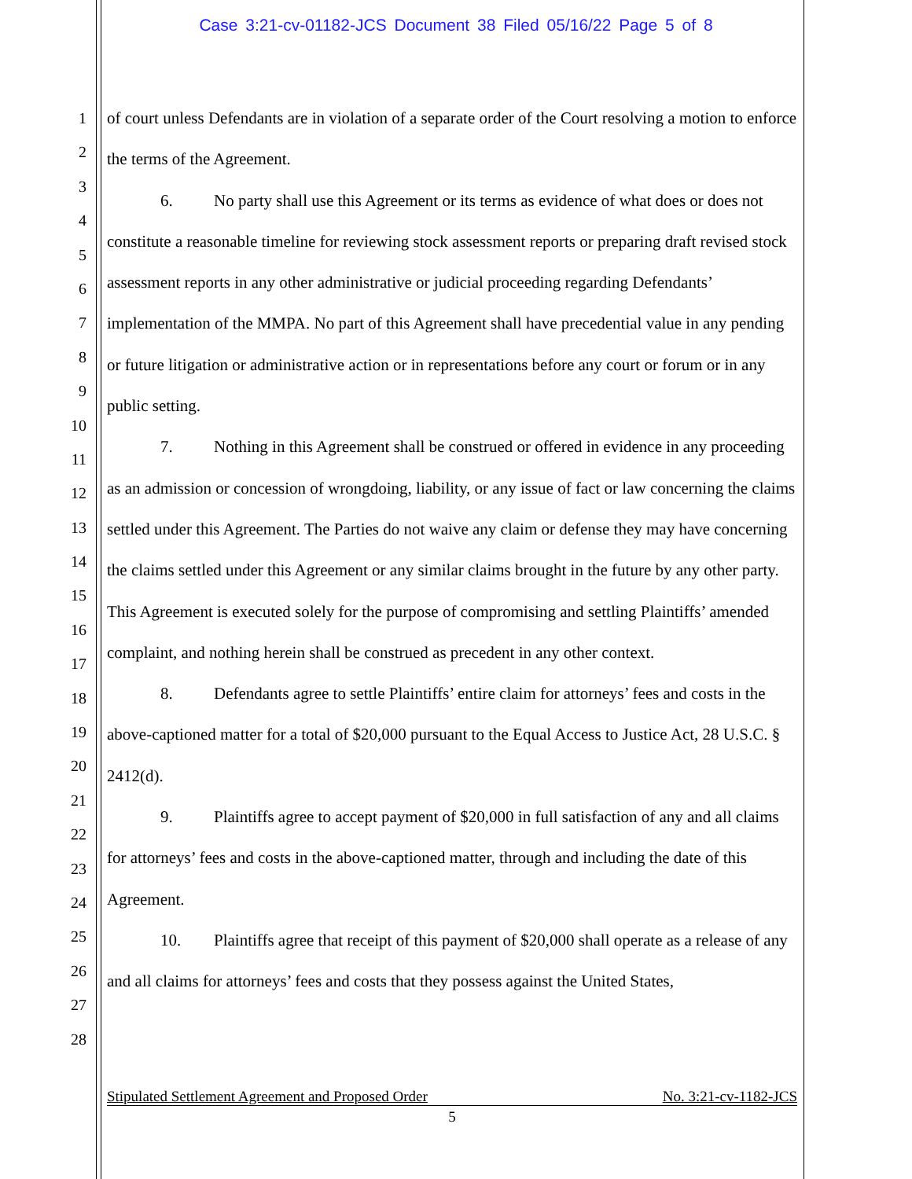Case 3:21-cv-01182-JCS Document 38 Filed 05/16/22 Page 5 of 8
1
2
3
4
5
6
7
8
9
10
11
12
13
14
15
16
17
18
19
20
21
22
23
24
25
26
27
28
of court unless Defendants are in violation of a separate order of the Court resolving a motion to enforce the terms of the Agreement.
6. No party shall use this Agreement or its terms as evidence of what does or does not constitute a reasonable timeline for reviewing stock assessment reports or preparing draft revised stock assessment reports in any other administrative or judicial proceeding regarding Defendants’ implementation of the MMPA. No part of this Agreement shall have precedential value in any pending or future litigation or administrative action or in representations before any court or forum or in any public setting.
7. Nothing in this Agreement shall be construed or offered in evidence in any proceeding as an admission or concession of wrongdoing, liability, or any issue of fact or law concerning the claims settled under this Agreement. The Parties do not waive any claim or defense they may have concerning the claims settled under this Agreement or any similar claims brought in the future by any other party. This Agreement is executed solely for the purpose of compromising and settling Plaintiffs’ amended complaint, and nothing herein shall be construed as precedent in any other context.
8. Defendants agree to settle Plaintiffs’ entire claim for attorneys’ fees and costs in the above-captioned matter for a total of $20,000 pursuant to the Equal Access to Justice Act, 28 U.S.C. § 2412(d).
9. Plaintiffs agree to accept payment of $20,000 in full satisfaction of any and all claims for attorneys’ fees and costs in the above-captioned matter, through and including the date of this Agreement.
10. Plaintiffs agree that receipt of this payment of $20,000 shall operate as a release of any and all claims for attorneys’ fees and costs that they possess against the United States,
Stipulated Settlement Agreement and Proposed Order No. 3:21-cv-1182-JCS
5